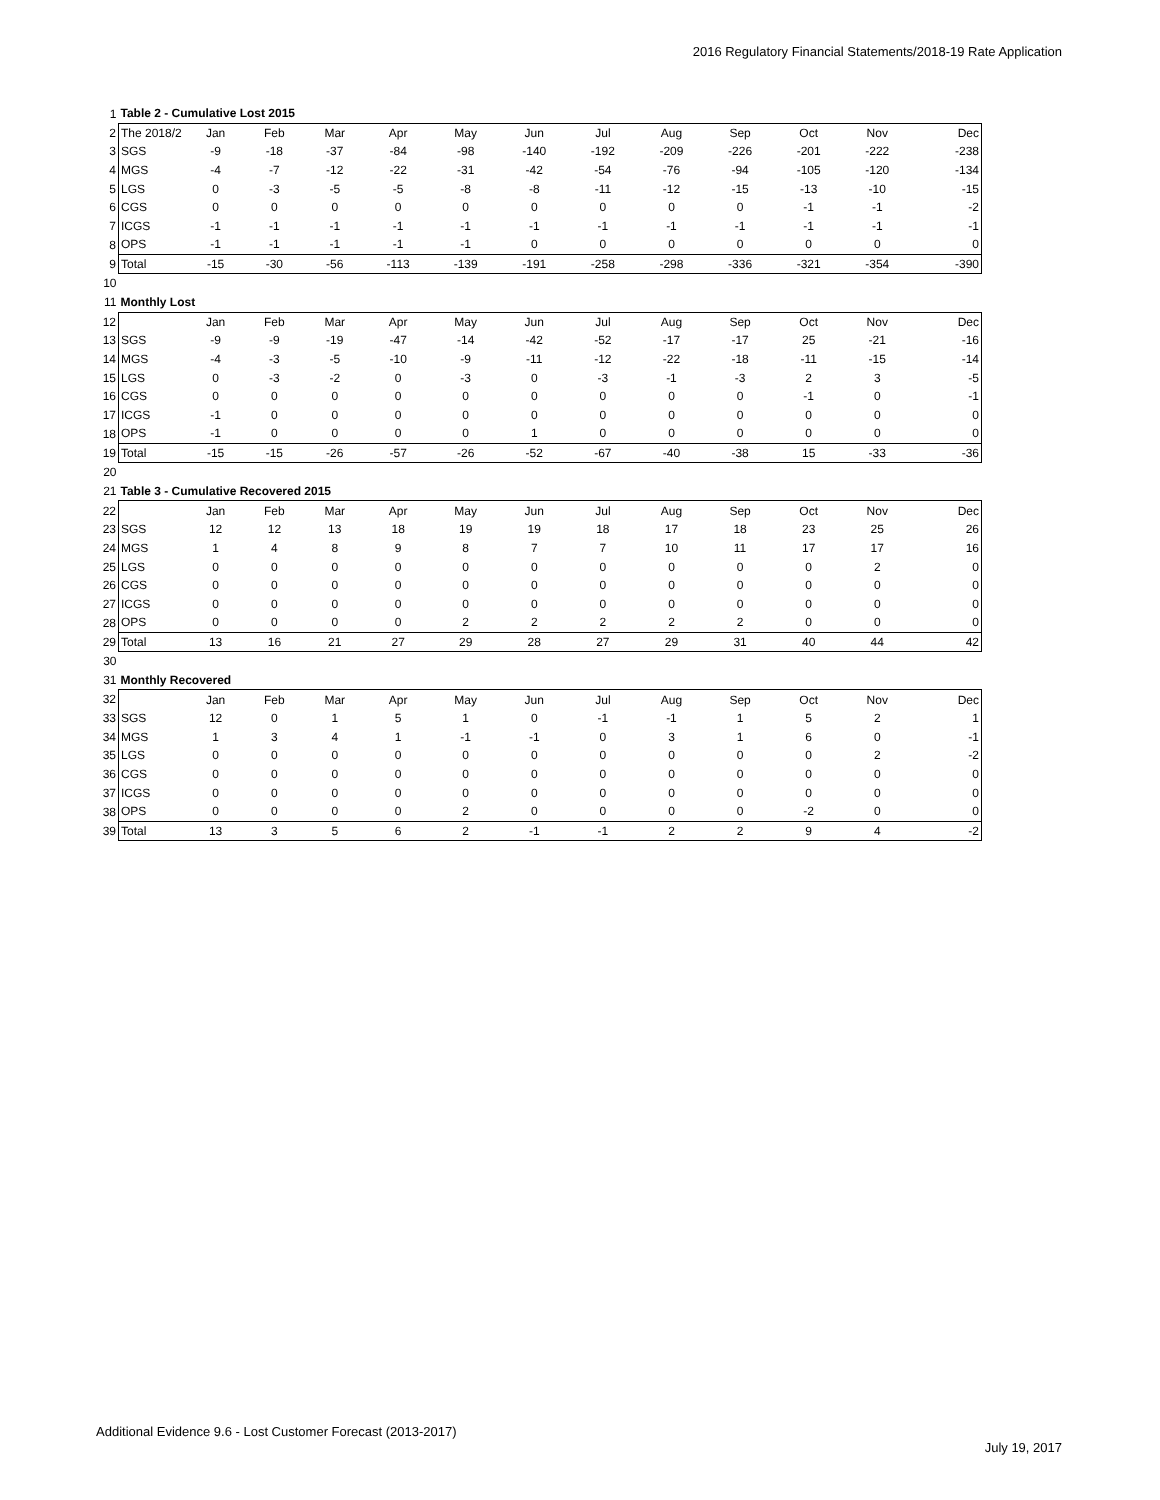2016 Regulatory Financial Statements/2018-19 Rate Application
| 1 | Table 2 - Cumulative Lost 2015 | | | | | | | | | | | | |
| 2 | The 2018/2 | Jan | Feb | Mar | Apr | May | Jun | Jul | Aug | Sep | Oct | Nov | Dec |
| 3 | SGS | -9 | -18 | -37 | -84 | -98 | -140 | -192 | -209 | -226 | -201 | -222 | -238 |
| 4 | MGS | -4 | -7 | -12 | -22 | -31 | -42 | -54 | -76 | -94 | -105 | -120 | -134 |
| 5 | LGS | 0 | -3 | -5 | -5 | -8 | -8 | -11 | -12 | -15 | -13 | -10 | -15 |
| 6 | CGS | 0 | 0 | 0 | 0 | 0 | 0 | 0 | 0 | 0 | -1 | -1 | -2 |
| 7 | ICGS | -1 | -1 | -1 | -1 | -1 | -1 | -1 | -1 | -1 | -1 | -1 | -1 |
| 8 | OPS | -1 | -1 | -1 | -1 | -1 | 0 | 0 | 0 | 0 | 0 | 0 | 0 |
| 9 | Total | -15 | -30 | -56 | -113 | -139 | -191 | -258 | -298 | -336 | -321 | -354 | -390 |
| 10 | | | | | | | | | | | | | |
| 11 | Monthly Lost | | | | | | | | | | | | |
| 12 | | Jan | Feb | Mar | Apr | May | Jun | Jul | Aug | Sep | Oct | Nov | Dec |
| 13 | SGS | -9 | -9 | -19 | -47 | -14 | -42 | -52 | -17 | -17 | 25 | -21 | -16 |
| 14 | MGS | -4 | -3 | -5 | -10 | -9 | -11 | -12 | -22 | -18 | -11 | -15 | -14 |
| 15 | LGS | 0 | -3 | -2 | 0 | -3 | 0 | -3 | -1 | -3 | 2 | 3 | -5 |
| 16 | CGS | 0 | 0 | 0 | 0 | 0 | 0 | 0 | 0 | 0 | -1 | 0 | -1 |
| 17 | ICGS | -1 | 0 | 0 | 0 | 0 | 0 | 0 | 0 | 0 | 0 | 0 | 0 |
| 18 | OPS | -1 | 0 | 0 | 0 | 0 | 1 | 0 | 0 | 0 | 0 | 0 | 0 |
| 19 | Total | -15 | -15 | -26 | -57 | -26 | -52 | -67 | -40 | -38 | 15 | -33 | -36 |
| 20 | | | | | | | | | | | | | |
| 21 | Table 3 - Cumulative Recovered 2015 | | | | | | | | | | | | |
| 22 | | Jan | Feb | Mar | Apr | May | Jun | Jul | Aug | Sep | Oct | Nov | Dec |
| 23 | SGS | 12 | 12 | 13 | 18 | 19 | 19 | 18 | 17 | 18 | 23 | 25 | 26 |
| 24 | MGS | 1 | 4 | 8 | 9 | 8 | 7 | 7 | 10 | 11 | 17 | 17 | 16 |
| 25 | LGS | 0 | 0 | 0 | 0 | 0 | 0 | 0 | 0 | 0 | 0 | 2 | 0 |
| 26 | CGS | 0 | 0 | 0 | 0 | 0 | 0 | 0 | 0 | 0 | 0 | 0 | 0 |
| 27 | ICGS | 0 | 0 | 0 | 0 | 0 | 0 | 0 | 0 | 0 | 0 | 0 | 0 |
| 28 | OPS | 0 | 0 | 0 | 0 | 2 | 2 | 2 | 2 | 2 | 0 | 0 | 0 |
| 29 | Total | 13 | 16 | 21 | 27 | 29 | 28 | 27 | 29 | 31 | 40 | 44 | 42 |
| 30 | | | | | | | | | | | | | |
| 31 | Monthly Recovered | | | | | | | | | | | | |
| 32 | | Jan | Feb | Mar | Apr | May | Jun | Jul | Aug | Sep | Oct | Nov | Dec |
| 33 | SGS | 12 | 0 | 1 | 5 | 1 | 0 | -1 | -1 | 1 | 5 | 2 | 1 |
| 34 | MGS | 1 | 3 | 4 | 1 | -1 | -1 | 0 | 3 | 1 | 6 | 0 | -1 |
| 35 | LGS | 0 | 0 | 0 | 0 | 0 | 0 | 0 | 0 | 0 | 0 | 2 | -2 |
| 36 | CGS | 0 | 0 | 0 | 0 | 0 | 0 | 0 | 0 | 0 | 0 | 0 | 0 |
| 37 | ICGS | 0 | 0 | 0 | 0 | 0 | 0 | 0 | 0 | 0 | 0 | 0 | 0 |
| 38 | OPS | 0 | 0 | 0 | 0 | 2 | 0 | 0 | 0 | 0 | -2 | 0 | 0 |
| 39 | Total | 13 | 3 | 5 | 6 | 2 | -1 | -1 | 2 | 2 | 9 | 4 | -2 |
Additional Evidence 9.6 - Lost Customer Forecast (2013-2017)
July 19, 2017